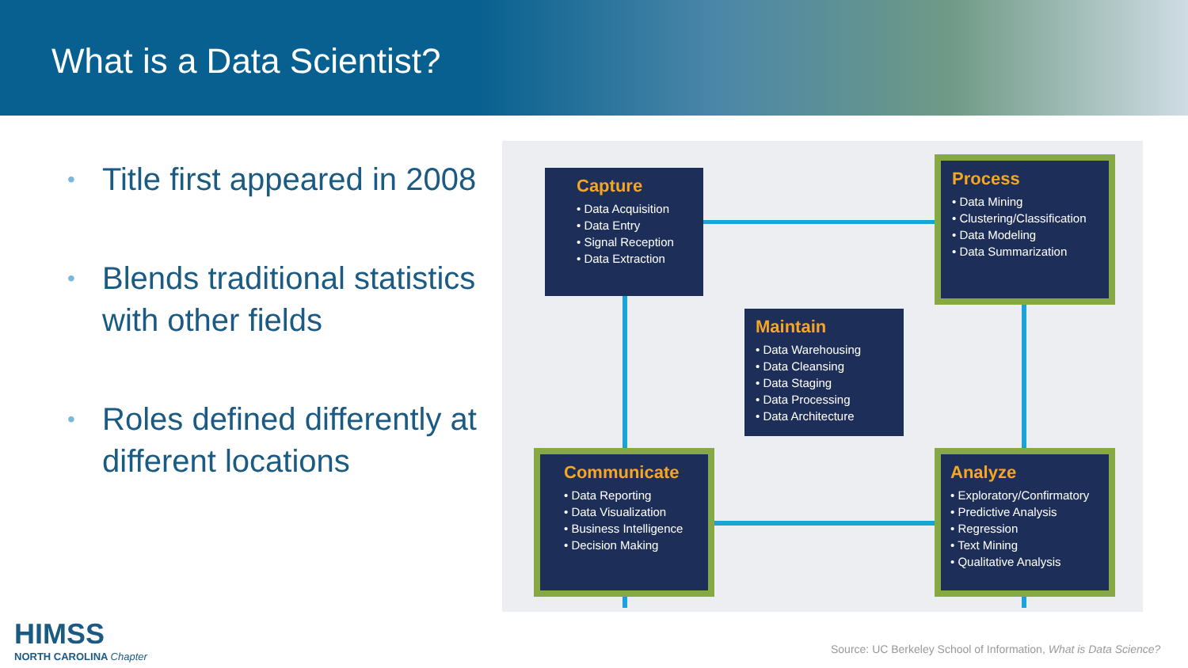What is a Data Scientist?
• Title first appeared in 2008
• Blends traditional statistics with other fields
• Roles defined differently at different locations
Capture
• Data Acquisition
• Data Entry
• Signal Reception
• Data Extraction
Process
• Data Mining
• Clustering/Classification
• Data Modeling
• Data Summarization
Maintain
• Data Warehousing
• Data Cleansing
• Data Staging
• Data Processing
• Data Architecture
Communicate
• Data Reporting
• Data Visualization
• Business Intelligence
• Decision Making
Analyze
• Exploratory/Confirmatory
• Predictive Analysis
• Regression
• Text Mining
• Qualitative Analysis
HIMSS
NORTH CAROLINA Chapter
Source: UC Berkeley School of Information, What is Data Science?